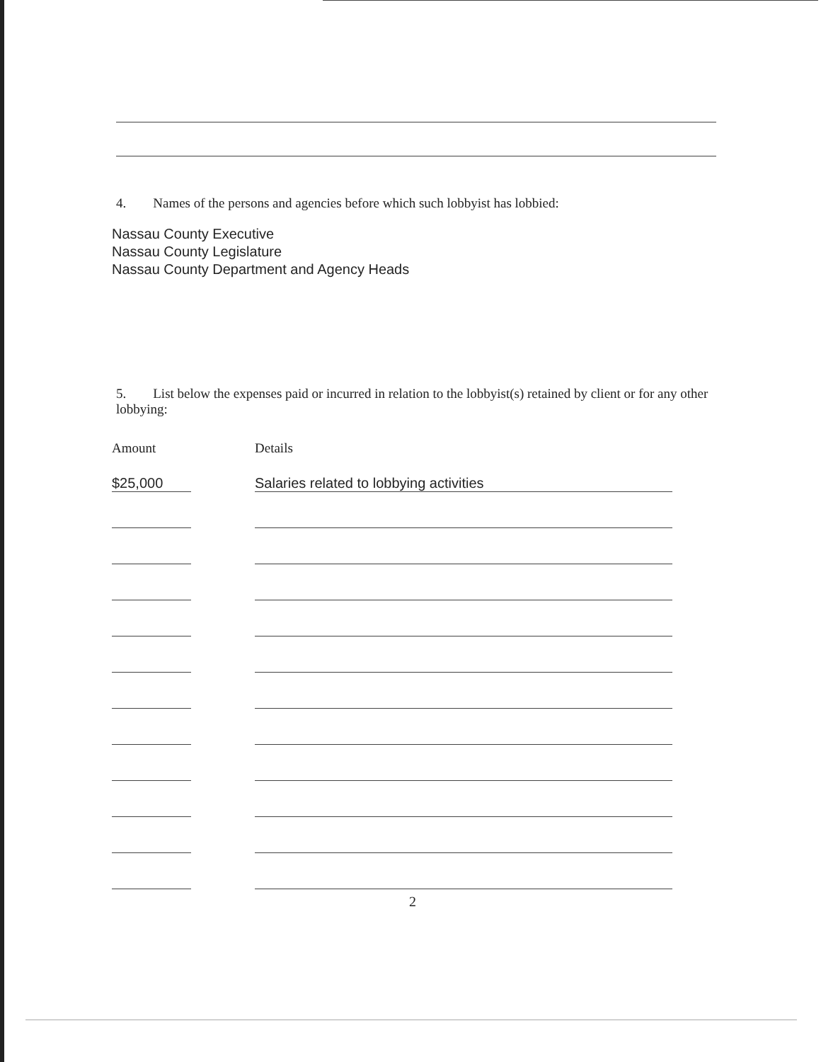4. Names of the persons and agencies before which such lobbyist has lobbied:
Nassau County Executive
Nassau County Legislature
Nassau County Department and Agency Heads
5. List below the expenses paid or incurred in relation to the lobbyist(s) retained by client or for any other lobbying:
| Amount | | Details |
| --- | --- | --- |
| $25,000 | | Salaries related to lobbying activities |
2